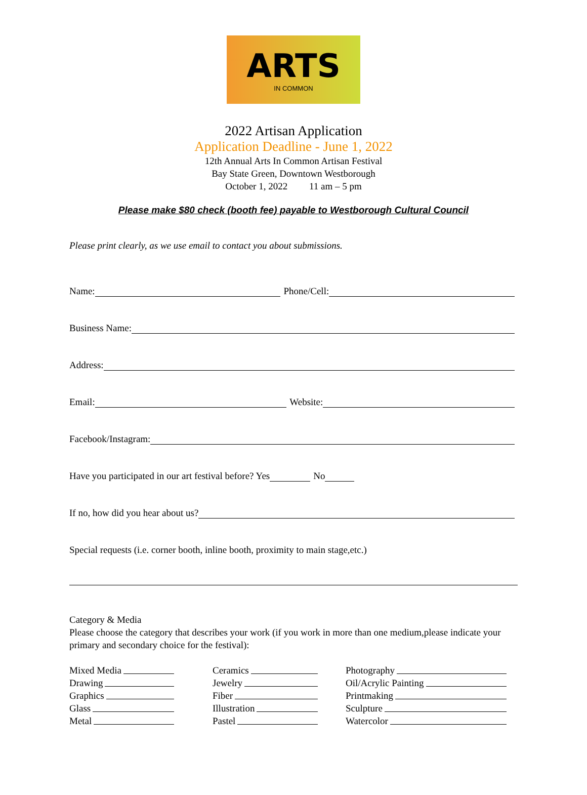ARTS
IN COMMON
2022 Artisan Application
Application Deadline - June 1, 2022
12th Annual Arts In Common Artisan Festival
Bay State Green, Downtown Westborough
October 1, 2022 11 am – 5 pm
Please make $80 check (booth fee) payable to Westborough Cultural Council
Please print clearly, as we use email to contact you about submissions.
Name: Phone/Cell:
Business Name:
Address:
Email: Website:
Facebook/Instagram:
Have you participated in our art festival before? Yes No
If no, how did you hear about us?
Special requests (i.e. corner booth, inline booth, proximity to main stage,etc.)
Category & Media
Please choose the category that describes your work (if you work in more than one medium,please indicate your primary and secondary choice for the festival):
Mixed Media
Drawing
Graphics
Glass
Metal
Ceramics
Jewelry
Fiber
Illustration
Pastel
Photography
Oil/Acrylic Painting
Printmaking
Sculpture
Watercolor